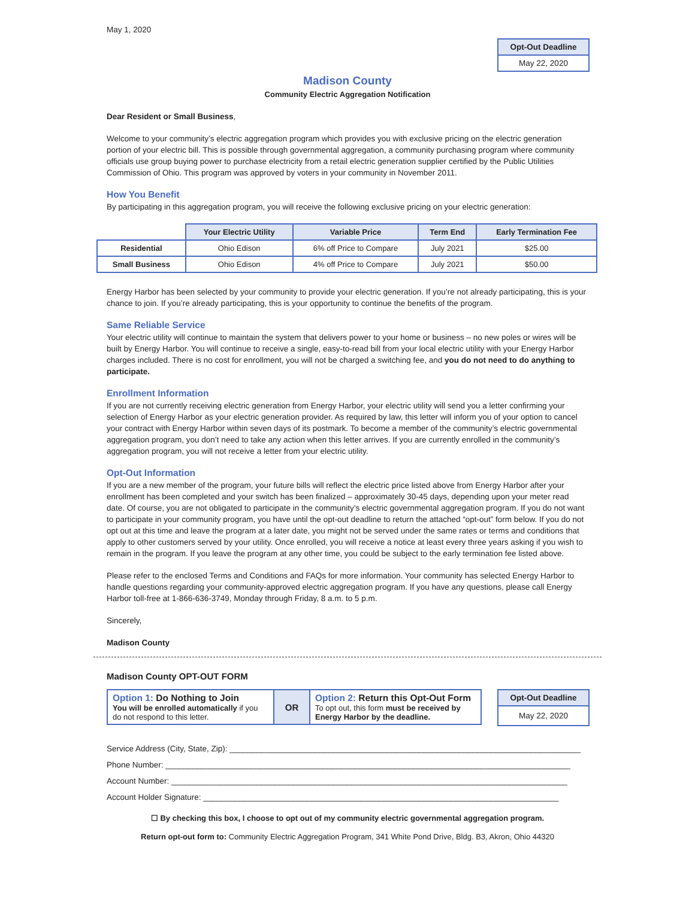May 1, 2020
Opt-Out Deadline
May 22, 2020
Madison County
Community Electric Aggregation Notification
Dear Resident or Small Business,
Welcome to your community’s electric aggregation program which provides you with exclusive pricing on the electric generation portion of your electric bill. This is possible through governmental aggregation, a community purchasing program where community officials use group buying power to purchase electricity from a retail electric generation supplier certified by the Public Utilities Commission of Ohio. This program was approved by voters in your community in November 2011.
How You Benefit
By participating in this aggregation program, you will receive the following exclusive pricing on your electric generation:
| | Your Electric Utility | Variable Price | Term End | Early Termination Fee |
| --- | --- | --- | --- | --- |
| Residential | Ohio Edison | 6% off Price to Compare | July 2021 | $25.00 |
| Small Business | Ohio Edison | 4% off Price to Compare | July 2021 | $50.00 |
Energy Harbor has been selected by your community to provide your electric generation. If you’re not already participating, this is your chance to join. If you’re already participating, this is your opportunity to continue the benefits of the program.
Same Reliable Service
Your electric utility will continue to maintain the system that delivers power to your home or business – no new poles or wires will be built by Energy Harbor. You will continue to receive a single, easy-to-read bill from your local electric utility with your Energy Harbor charges included. There is no cost for enrollment, you will not be charged a switching fee, and you do not need to do anything to participate.
Enrollment Information
If you are not currently receiving electric generation from Energy Harbor, your electric utility will send you a letter confirming your selection of Energy Harbor as your electric generation provider. As required by law, this letter will inform you of your option to cancel your contract with Energy Harbor within seven days of its postmark. To become a member of the community’s electric governmental aggregation program, you don’t need to take any action when this letter arrives. If you are currently enrolled in the community’s aggregation program, you will not receive a letter from your electric utility.
Opt-Out Information
If you are a new member of the program, your future bills will reflect the electric price listed above from Energy Harbor after your enrollment has been completed and your switch has been finalized – approximately 30-45 days, depending upon your meter read date. Of course, you are not obligated to participate in the community’s electric governmental aggregation program. If you do not want to participate in your community program, you have until the opt-out deadline to return the attached “opt-out” form below. If you do not opt out at this time and leave the program at a later date, you might not be served under the same rates or terms and conditions that apply to other customers served by your utility. Once enrolled, you will receive a notice at least every three years asking if you wish to remain in the program. If you leave the program at any other time, you could be subject to the early termination fee listed above.
Please refer to the enclosed Terms and Conditions and FAQs for more information. Your community has selected Energy Harbor to handle questions regarding your community-approved electric aggregation program. If you have any questions, please call Energy Harbor toll-free at 1-866-636-3749, Monday through Friday, 8 a.m. to 5 p.m.
Sincerely,
Madison County
Madison County OPT-OUT FORM
Option 1: Do Nothing to Join
You will be enrolled automatically if you do not respond to this letter.
OR
Option 2: Return this Opt-Out Form
To opt out, this form must be received by Energy Harbor by the deadline.
Opt-Out Deadline
May 22, 2020
Service Address (City, State, Zip): ______________________________________________________________________________
Phone Number: __________________________________________________________________________________________
Account Number: ________________________________________________________________________________________
Account Holder Signature: _______________________________________________________________________________
☐ By checking this box, I choose to opt out of my community electric governmental aggregation program.
Return opt-out form to: Community Electric Aggregation Program, 341 White Pond Drive, Bldg. B3, Akron, Ohio 44320